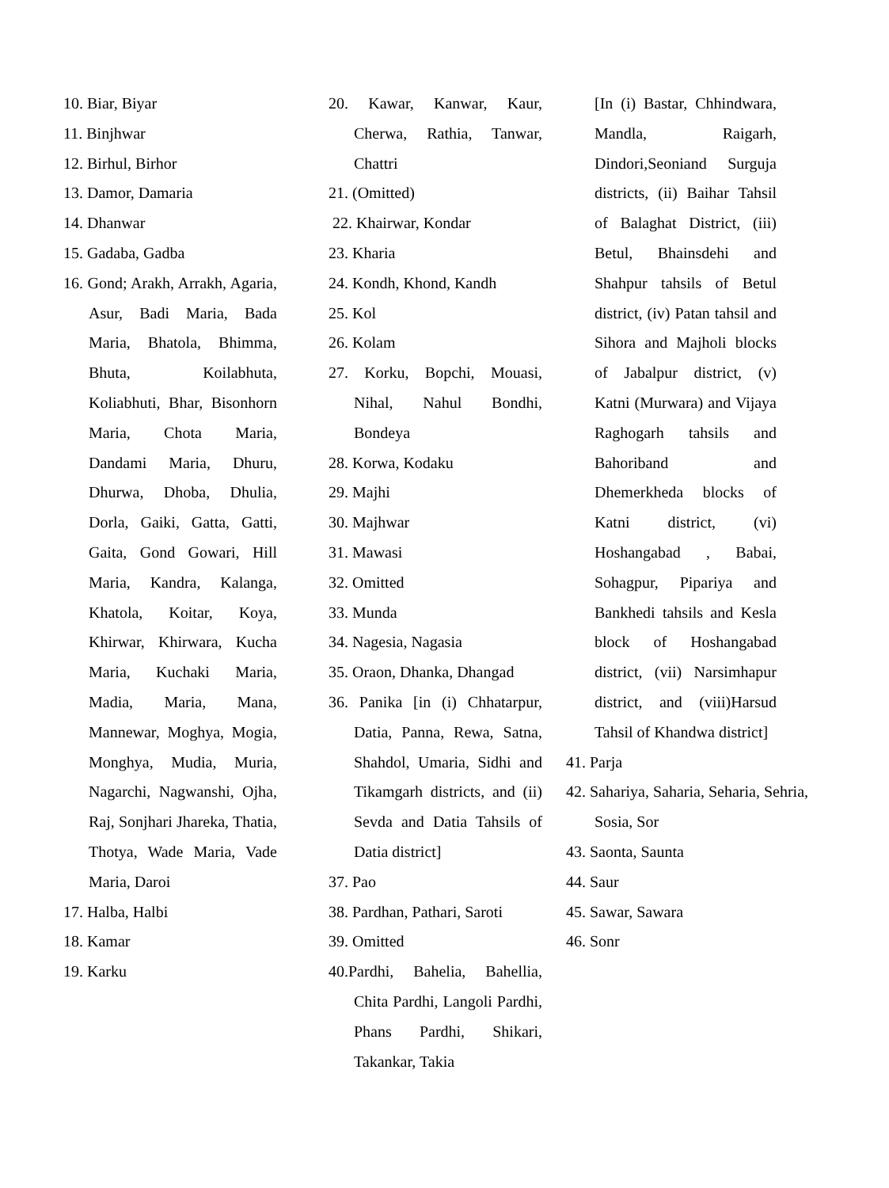10. Biar, Biyar
11. Binjhwar
12. Birhul, Birhor
13. Damor, Damaria
14. Dhanwar
15. Gadaba, Gadba
16. Gond; Arakh, Arrakh, Agaria, Asur, Badi Maria, Bada Maria, Bhatola, Bhimma, Bhuta, Koilabhuta, Koliabhuti, Bhar, Bisonhorn Maria, Chota Maria, Dandami Maria, Dhuru, Dhurwa, Dhoba, Dhulia, Dorla, Gaiki, Gatta, Gatti, Gaita, Gond Gowari, Hill Maria, Kandra, Kalanga, Khatola, Koitar, Koya, Khirwar, Khirwara, Kucha Maria, Kuchaki Maria, Madia, Maria, Mana, Mannewar, Moghya, Mogia, Monghya, Mudia, Muria, Nagarchi, Nagwanshi, Ojha, Raj, Sonjhari Jhareka, Thatia, Thotya, Wade Maria, Vade Maria, Daroi
17. Halba, Halbi
18. Kamar
19. Karku
20. Kawar, Kanwar, Kaur, Cherwa, Rathia, Tanwar, Chattri
21. (Omitted)
22. Khairwar, Kondar
23. Kharia
24. Kondh, Khond, Kandh
25. Kol
26. Kolam
27. Korku, Bopchi, Mouasi, Nihal, Nahul Bondhi, Bondeya
28. Korwa, Kodaku
29. Majhi
30. Majhwar
31. Mawasi
32. Omitted
33. Munda
34. Nagesia, Nagasia
35. Oraon, Dhanka, Dhangad
36. Panika [in (i) Chhatarpur, Datia, Panna, Rewa, Satna, Shahdol, Umaria, Sidhi and Tikamgarh districts, and (ii) Sevda and Datia Tahsils of Datia district]
37. Pao
38. Pardhan, Pathari, Saroti
39. Omitted
40.Pardhi, Bahelia, Bahellia, Chita Pardhi, Langoli Pardhi, Phans Pardhi, Shikari, Takankar, Takia
[In (i) Bastar, Chhindwara, Mandla, Raigarh, Dindori,Seoniand Surguja districts, (ii) Baihar Tahsil of Balaghat District, (iii) Betul, Bhainsdehi and Shahpur tahsils of Betul district, (iv) Patan tahsil and Sihora and Majholi blocks of Jabalpur district, (v) Katni (Murwara) and Vijaya Raghogarh tahsils and Bahoriband and Dhemerkheda blocks of Katni district, (vi) Hoshangabad , Babai, Sohagpur, Pipariya and Bankhedi tahsils and Kesla block of Hoshangabad district, (vii) Narsimhapur district, and (viii)Harsud Tahsil of Khandwa district]
41. Parja
42. Sahariya, Saharia, Seharia, Sehria, Sosia, Sor
43. Saonta, Saunta
44. Saur
45. Sawar, Sawara
46. Sonr